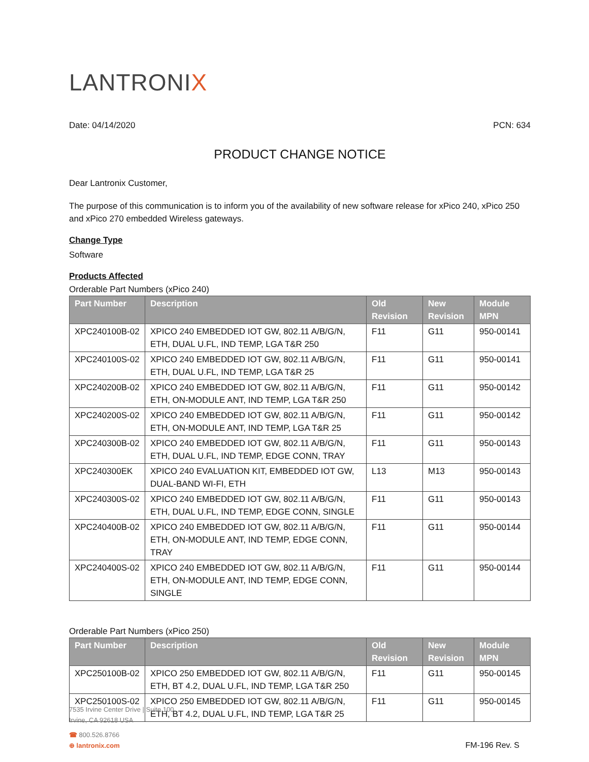LANTRONIX
Date: 04/14/2020 PCN: 634
PRODUCT CHANGE NOTICE
Dear Lantronix Customer,
The purpose of this communication is to inform you of the availability of new software release for xPico 240, xPico 250 and xPico 270 embedded Wireless gateways.
Change Type
Software
Products Affected
Orderable Part Numbers (xPico 240)
| Part Number | Description | Old Revision | New Revision | Module MPN |
| --- | --- | --- | --- | --- |
| XPC240100B-02 | XPICO 240 EMBEDDED IOT GW, 802.11 A/B/G/N, ETH, DUAL U.FL, IND TEMP, LGA T&R 250 | F11 | G11 | 950-00141 |
| XPC240100S-02 | XPICO 240 EMBEDDED IOT GW, 802.11 A/B/G/N, ETH, DUAL U.FL, IND TEMP, LGA T&R 25 | F11 | G11 | 950-00141 |
| XPC240200B-02 | XPICO 240 EMBEDDED IOT GW, 802.11 A/B/G/N, ETH, ON-MODULE ANT, IND TEMP, LGA T&R 250 | F11 | G11 | 950-00142 |
| XPC240200S-02 | XPICO 240 EMBEDDED IOT GW, 802.11 A/B/G/N, ETH, ON-MODULE ANT, IND TEMP, LGA T&R 25 | F11 | G11 | 950-00142 |
| XPC240300B-02 | XPICO 240 EMBEDDED IOT GW, 802.11 A/B/G/N, ETH, DUAL U.FL, IND TEMP, EDGE CONN, TRAY | F11 | G11 | 950-00143 |
| XPC240300EK | XPICO 240 EVALUATION KIT, EMBEDDED IOT GW, DUAL-BAND WI-FI, ETH | L13 | M13 | 950-00143 |
| XPC240300S-02 | XPICO 240 EMBEDDED IOT GW, 802.11 A/B/G/N, ETH, DUAL U.FL, IND TEMP, EDGE CONN, SINGLE | F11 | G11 | 950-00143 |
| XPC240400B-02 | XPICO 240 EMBEDDED IOT GW, 802.11 A/B/G/N, ETH, ON-MODULE ANT, IND TEMP, EDGE CONN, TRAY | F11 | G11 | 950-00144 |
| XPC240400S-02 | XPICO 240 EMBEDDED IOT GW, 802.11 A/B/G/N, ETH, ON-MODULE ANT, IND TEMP, EDGE CONN, SINGLE | F11 | G11 | 950-00144 |
Orderable Part Numbers (xPico 250)
| Part Number | Description | Old Revision | New Revision | Module MPN |
| --- | --- | --- | --- | --- |
| XPC250100B-02 | XPICO 250 EMBEDDED IOT GW, 802.11 A/B/G/N, ETH, BT 4.2, DUAL U.FL, IND TEMP, LGA T&R 250 | F11 | G11 | 950-00145 |
| XPC250100S-02 | XPICO 250 EMBEDDED IOT GW, 802.11 A/B/G/N, ETH, BT 4.2, DUAL U.FL, IND TEMP, LGA T&R 25 | F11 | G11 | 950-00145 |
7535 Irvine Center Drive | Suite 100
Irvine, CA 92618 USA
☎ 800.526.8766
⊕ lantronix.com
FM-196 Rev. S